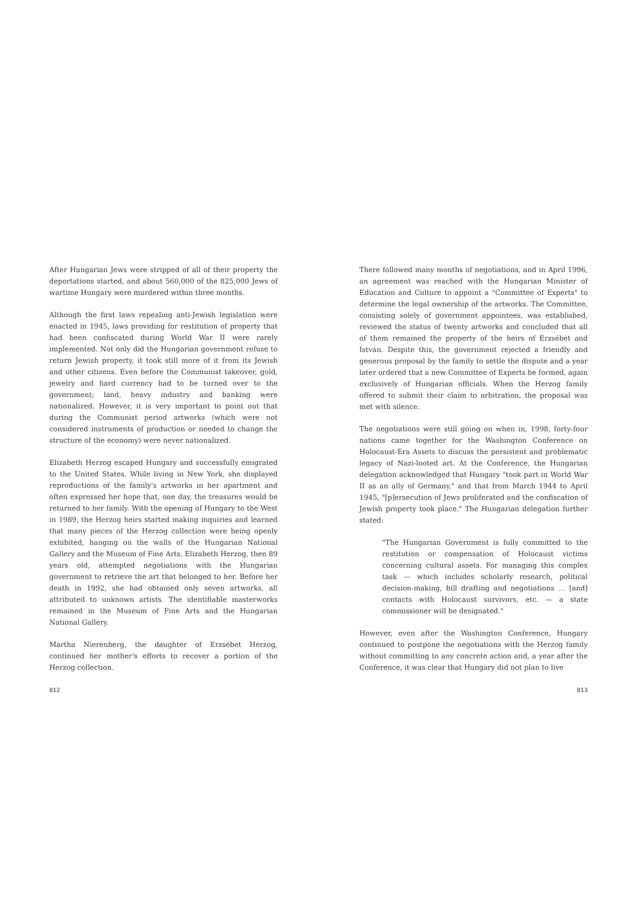After Hungarian Jews were stripped of all of their property the deportations started, and about 560,000 of the 825,000 Jews of wartime Hungary were murdered within three months.
Although the first laws repealing anti-Jewish legislation were enacted in 1945, laws providing for restitution of property that had been confiscated during World War II were rarely implemented. Not only did the Hungarian government refuse to return Jewish property, it took still more of it from its Jewish and other citizens. Even before the Communist takeover, gold, jewelry and hard currency had to be turned over to the government; land, heavy industry and banking were nationalized. However, it is very important to point out that during the Communist period artworks (which were not considered instruments of production or needed to change the structure of the economy) were never nationalized.
Elizabeth Herzog escaped Hungary and successfully emigrated to the United States. While living in New York, she displayed reproductions of the family's artworks in her apartment and often expressed her hope that, one day, the treasures would be returned to her family. With the opening of Hungary to the West in 1989, the Herzog heirs started making inquiries and learned that many pieces of the Herzog collection were being openly exhibited, hanging on the walls of the Hungarian National Gallery and the Museum of Fine Arts. Elizabeth Herzog, then 89 years old, attempted negotiations with the Hungarian government to retrieve the art that belonged to her. Before her death in 1992, she had obtained only seven artworks, all attributed to unknown artists. The identifiable masterworks remained in the Museum of Fine Arts and the Hungarian National Gallery.
Martha Nierenberg, the daughter of Erzsébet Herzog, continued her mother's efforts to recover a portion of the Herzog collection.
812
There followed many months of negotiations, and in April 1996, an agreement was reached with the Hungarian Minister of Education and Culture to appoint a "Committee of Experts" to determine the legal ownership of the artworks. The Committee, consisting solely of government appointees, was established, reviewed the status of twenty artworks and concluded that all of them remained the property of the heirs of Erzsébet and István. Despite this, the government rejected a friendly and generous proposal by the family to settle the dispute and a year later ordered that a new Committee of Experts be formed, again exclusively of Hungarian officials. When the Herzog family offered to submit their claim to arbitration, the proposal was met with silence.
The negotiations were still going on when in, 1998, forty-four nations came together for the Washington Conference on Holocaust-Era Assets to discuss the persistent and problematic legacy of Nazi-looted art. At the Conference, the Hungarian delegation acknowledged that Hungary "took part in World War II as an ally of Germany," and that from March 1944 to April 1945, "[p]ersecution of Jews proliferated and the confiscation of Jewish property took place." The Hungarian delegation further stated:
"The Hungarian Government is fully committed to the restitution or compensation of Holocaust victims concerning cultural assets. For managing this complex task — which includes scholarly research, political decision-making, bill drafting and negotiations … [and] contacts with Holocaust survivors, etc. — a state commissioner will be designated."
However, even after the Washington Conference, Hungary continued to postpone the negotiations with the Herzog family without committing to any concrete action and, a year after the Conference, it was clear that Hungary did not plan to live
813